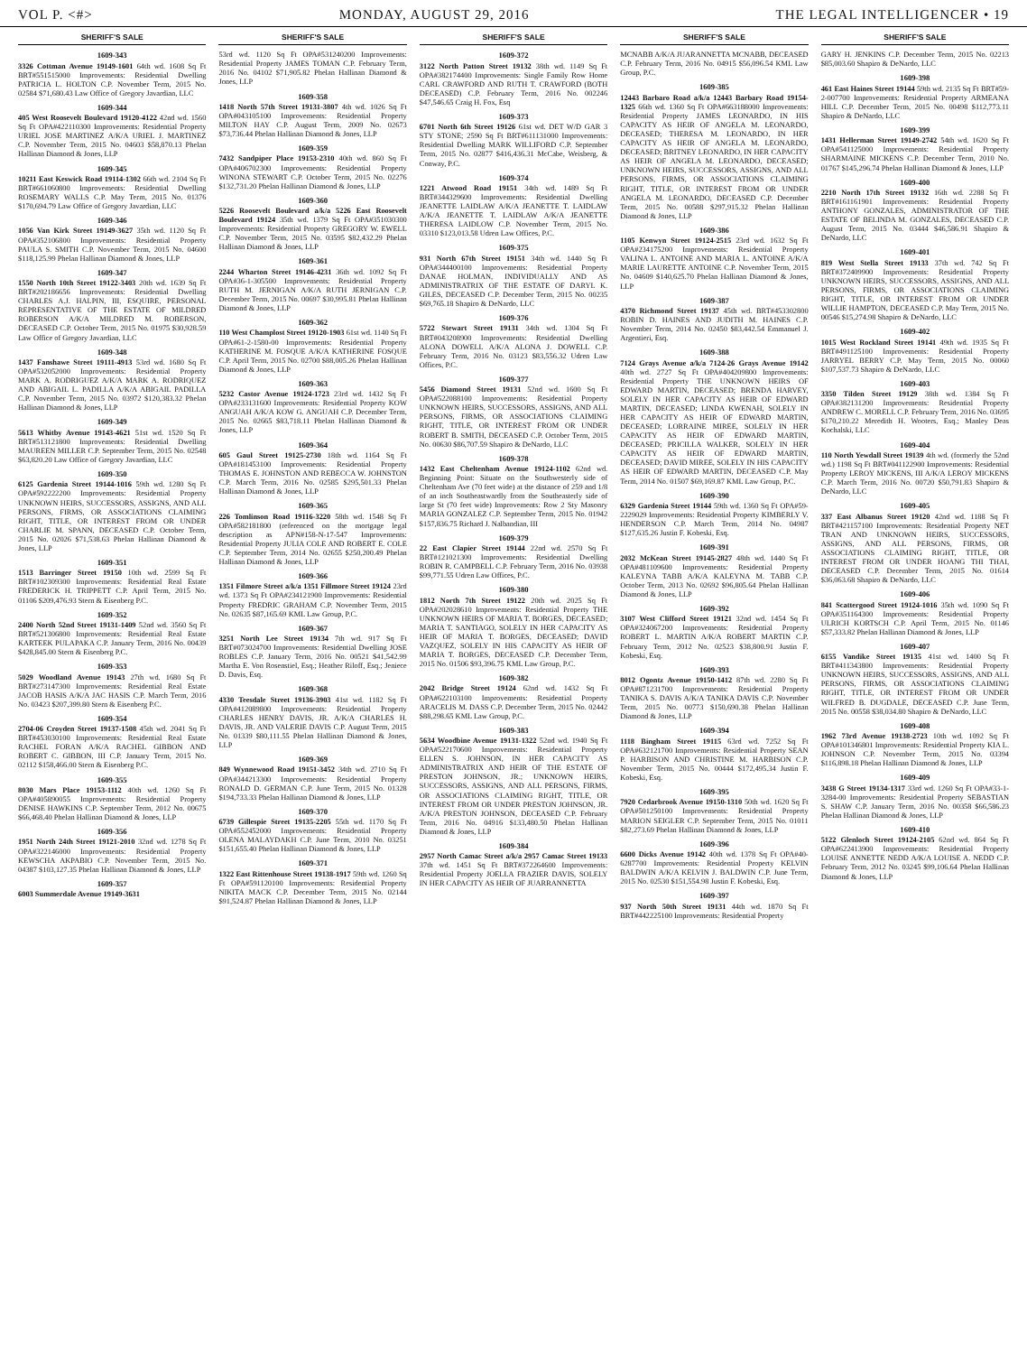VOL P. <#> MONDAY, AUGUST 29, 2016 THE LEGAL INTELLIGENCER • 19
SHERIFF'S SALE
1609-343
3326 Cottman Avenue 19149-1601 64th wd. 1608 Sq Ft BRT#551515000 Improvements: Residential Dwelling PATRICIA L. HOLTON C.P. November Term, 2015 No. 02584 $71,680.43 Law Office of Gregory Javardian, LLC
1609-344
405 West Roosevelt Boulevard 19120-4122 42nd wd. 1560 Sq Ft OPA#422110300 Improvements: Residential Property URIEL JOSE MARTINEZ A/K/A URIEL J. MARTINEZ C.P. November Term, 2015 No. 04603 $58,870.13 Phelan Hallinan Diamond & Jones, LLP
1609-345
10211 East Keswick Road 19114-1302 66th wd. 2104 Sq Ft BRT#661060800 Improvements: Residential Dwelling ROSEMARY WALLS C.P. May Term, 2015 No. 01376 $170,694.79 Law Office of Gregory Javardian, LLC
1609-346
1056 Van Kirk Street 19149-3627 35th wd. 1120 Sq Ft OPA#352106800 Improvements: Residential Property PAULA S. SMITH C.P. November Term, 2015 No. 04600 $118,125.99 Phelan Hallinan Diamond & Jones, LLP
1609-347
1550 North 10th Street 19122-3403 20th wd. 1639 Sq Ft BRT#202186656 Improvements: Residential Dwelling CHARLES A.J. HALPIN, III, ESQUIRE, PERSONAL REPRESENTATIVE OF THE ESTATE OF MILDRED ROBERSON A/K/A MILDRED M. ROBERSON, DECEASED C.P. October Term, 2015 No. 01975 $30,928.59 Law Office of Gregory Javardian, LLC
1609-348
1437 Fanshawe Street 19111-4913 53rd wd. 1680 Sq Ft OPA#532052000 Improvements: Residential Property MARK A. RODRIGUEZ A/K/A MARK A. RODRIQUEZ AND ABIGAIL L. PADILLA A/K/A ABIGAIL PADILLA C.P. November Term, 2015 No. 03972 $120,383.32 Phelan Hallinan Diamond & Jones, LLP
1609-349
5613 Whitby Avenue 19143-4621 51st wd. 1520 Sq Ft BRT#513121800 Improvements: Residential Dwelling MAUREEN MILLER C.P. September Term, 2015 No. 02548 $63,820.20 Law Office of Gregory Javardian, LLC
1609-350
6125 Gardenia Street 19144-1016 59th wd. 1280 Sq Ft OPA#592222200 Improvements: Residential Property UNKNOWN HEIRS, SUCCESSORS, ASSIGNS, AND ALL PERSONS, FIRMS, OR ASSOCIATIONS CLAIMING RIGHT, TITLE, OR INTEREST FROM OR UNDER CHARLIE M. SPANN, DECEASED C.P. October Term, 2015 No. 02026 $71,538.63 Phelan Hallinan Diamond & Jones, LLP
1609-351
1513 Barringer Street 19150 10th wd. 2599 Sq Ft BRT#102309300 Improvements: Residential Real Estate FREDERICK H. TRIPPETT C.P. April Term, 2015 No. 01106 $209,476.93 Stern & Eisenberg P.C.
1609-352
2400 North 52nd Street 19131-1409 52nd wd. 3560 Sq Ft BRT#521306800 Improvements: Residential Real Estate KARTEEK PULAPAKA C.P. January Term, 2016 No. 00439 $428,845.00 Stern & Eisenberg P.C.
1609-353
5029 Woodland Avenue 19143 27th wd. 1680 Sq Ft BRT#273147300 Improvements: Residential Real Estate JACOB HASIS A/K/A JAC HASIS C.P. March Term, 2016 No. 03423 $207,399.80 Stern & Eisenberg P.C.
1609-354
2704-06 Croyden Street 19137-1508 45th wd. 2041 Sq Ft BRT#453030100 Improvements: Residential Real Estate RACHEL FORAN A/K/A RACHEL GIBBON AND ROBERT C. GIBBON, III C.P. January Term, 2015 No. 02112 $158,466.00 Stern & Eisenberg P.C.
1609-355
8030 Mars Place 19153-1112 40th wd. 1260 Sq Ft OPA#405890055 Improvements: Residential Property DENISE HAWKINS C.P. September Term, 2012 No. 00675 $66,468.40 Phelan Hallinan Diamond & Jones, LLP
1609-356
1951 North 24th Street 19121-2010 32nd wd. 1278 Sq Ft OPA#322146000 Improvements: Residential Property KEWSCHA AKPABIO C.P. November Term, 2015 No. 04387 $103,127.35 Phelan Hallinan Diamond & Jones, LLP
1609-357
6003 Summerdale Avenue 19149-3631
SHERIFF'S SALE
53rd wd. 1120 Sq Ft OPA#531240200 Improvements: Residential Property JAMES TOMAN C.P. February Term, 2016 No. 04102 $71,905.82 Phelan Hallinan Diamond & Jones, LLP
1609-358
1418 North 57th Street 19131-3807 4th wd. 1026 Sq Ft OPA#043105100 Improvements: Residential Property MILTON HAY C.P. August Term, 2009 No. 02673 $73,736.44 Phelan Hallinan Diamond & Jones, LLP
1609-359
7432 Sandpiper Place 19153-2310 40th wd. 860 Sq Ft OPA#406702300 Improvements: Residential Property WINONA STEWART C.P. October Term, 2015 No. 02276 $132,731.20 Phelan Hallinan Diamond & Jones, LLP
1609-360
5226 Roosevelt Boulevard a/k/a 5226 East Roosevelt Boulevard 19124 35th wd. 1379 Sq Ft OPA#351030300 Improvements: Residential Property GREGORY W. EWELL C.P. November Term, 2015 No. 03595 $82,432.29 Phelan Hallinan Diamond & Jones, LLP
1609-361
2244 Wharton Street 19146-4231 36th wd. 1092 Sq Ft OPA#36-1-305500 Improvements: Residential Property RUTH M. JERNIGAN A/K/A RUTH JERNIGAN C.P. December Term, 2015 No. 00697 $30,995.81 Phelan Hallinan Diamond & Jones, LLP
1609-362
110 West Champlost Street 19120-1903 61st wd. 1140 Sq Ft OPA#61-2-1580-00 Improvements: Residential Property KATHERINE M. FOSQUE A/K/A KATHERINE FOSQUE C.P. April Term, 2015 No. 02700 $88,005.26 Phelan Hallinan Diamond & Jones, LLP
1609-363
5232 Castor Avenue 19124-1723 23rd wd. 1432 Sq Ft OPA#233131600 Improvements: Residential Property KOW ANGUAH A/K/A KOW G. ANGUAH C.P. December Term, 2015 No. 02665 $83,718.11 Phelan Hallinan Diamond & Jones, LLP
1609-364
605 Gaul Street 19125-2730 18th wd. 1164 Sq Ft OPA#181453100 Improvements: Residential Property THOMAS E. JOHNSTON AND REBECCA W. JOHNSTON C.P. March Term, 2016 No. 02585 $295,501.33 Phelan Hallinan Diamond & Jones, LLP
1609-365
226 Tomlinson Road 19116-3220 58th wd. 1548 Sq Ft OPA#582181800 (referenced on the mortgage legal description as APN#158-N-17-547 Improvements: Residential Property JULIA COLE AND ROBERT E. COLE C.P. September Term, 2014 No. 02655 $250,200.49 Phelan Hallinan Diamond & Jones, LLP
1609-366
1351 Filmore Street a/k/a 1351 Fillmore Street 19124 23rd wd. 1373 Sq Ft OPA#234121900 Improvements: Residential Property FREDRIC GRAHAM C.P. November Term, 2015 No. 02635 $87,165.69 KML Law Group, P.C.
1609-367
3251 North Lee Street 19134 7th wd. 917 Sq Ft BRT#073024700 Improvements: Residential Dwelling JOSE ROBLES C.P. January Term, 2016 No. 00521 $41,542.99 Martha E. Von Rosenstiel, Esq.; Heather Riloff, Esq.; Jeniece D. Davis, Esq.
1609-368
4330 Teesdale Street 19136-3903 41st wd. 1182 Sq Ft OPA#412089800 Improvements: Residential Property CHARLES HENRY DAVIS, JR. A/K/A CHARLES H. DAVIS, JR. AND VALERIE DAVIS C.P. August Term, 2015 No. 01339 $80,111.55 Phelan Hallinan Diamond & Jones, LLP
1609-369
849 Wynnewood Road 19151-3452 34th wd. 2710 Sq Ft OPA#344213300 Improvements: Residential Property RONALD D. GERMAN C.P. June Term, 2015 No. 01328 $194,733.33 Phelan Hallinan Diamond & Jones, LLP
1609-370
6739 Gillespie Street 19135-2205 55th wd. 1170 Sq Ft OPA#552452000 Improvements: Residential Property OLENA MALAYDAKH C.P. June Term, 2010 No. 03251 $151,655.40 Phelan Hallinan Diamond & Jones, LLP
1609-371
1322 East Rittenhouse Street 19138-1917 59th wd. 1260 Sq Ft OPA#591120100 Improvements: Residential Property NIKITA MACK C.P. December Term, 2015 No. 02144 $91,524.87 Phelan Hallinan Diamond & Jones, LLP
SHERIFF'S SALE
1609-372
3122 North Patton Street 19132 38th wd. 1149 Sq Ft OPA#382174400 Improvements: Single Family Row Home CARL CRAWFORD AND RUTH T. CRAWFORD (BOTH DECEASED) C.P. February Term, 2016 No. 002246 $47,546.65 Craig H. Fox, Esq
1609-373
6701 North 6th Street 19126 61st wd. DET W/D GAR 3 STY STONE; 2590 Sq Ft BRT#611131000 Improvements: Residential Dwelling MARK WILLIFORD C.P. September Term, 2015 No. 02877 $416,436.31 McCabe, Weisberg, & Conway, P.C.
1609-374
1221 Atwood Road 19151 34th wd. 1489 Sq Ft BRT#344329600 Improvements: Residential Dwelling JEANETTE LAIDLAW A/K/A JEANETTE T. LAIDLAW A/K/A JEANETTE T. LAIDLAW A/K/A JEANETTE THERESA LAIDLOW C.P. November Term, 2015 No. 03310 $123,013.58 Udren Law Offices, P.C.
1609-375
931 North 67th Street 19151 34th wd. 1440 Sq Ft OPA#344400100 Improvements: Residential Property DANAE HOLMAN, INDIVIDUALLY AND AS ADMINISTRATRIX OF THE ESTATE OF DARYL K. GILES, DECEASED C.P. December Term, 2015 No. 00235 $69,765.18 Shapiro & DeNardo, LLC
1609-376
5722 Stewart Street 19131 34th wd. 1304 Sq Ft BRT#043208900 Improvements: Residential Dwelling ALONA DOWELL A/K/A ALONA J. DOWELL C.P. February Term, 2016 No. 03123 $83,556.32 Udren Law Offices, P.C.
1609-377
5456 Diamond Street 19131 52nd wd. 1600 Sq Ft OPA#522088100 Improvements: Residential Property UNKNOWN HEIRS, SUCCESSORS, ASSIGNS, AND ALL PERSONS, FIRMS, OR ASSOCIATIONS CLAIMING RIGHT, TITLE, OR INTEREST FROM OR UNDER ROBERT B. SMITH, DECEASED C.P. October Term, 2015 No. 00630 $86,707.59 Shapiro & DeNardo, LLC
1609-378
1432 East Cheltenham Avenue 19124-1102 62nd wd. Beginning Point: Situate on the Southwesterly side of Cheltenham Ave (70 feet wide) at the distance of 259 and 1/8 of an inch Southeastwardly from the Southeasterly side of large St (70 feet wide) Improvements: Row 2 Sty Masonry MARIA GONZALEZ C.P. September Term, 2015 No. 01942 $157,836.75 Richard J. Nalbandian, III
1609-379
22 East Clapier Street 19144 22nd wd. 2570 Sq Ft BRT#121021300 Improvements: Residential Dwelling ROBIN R. CAMPBELL C.P. February Term, 2016 No. 03938 $99,771.55 Udren Law Offices, P.C.
1609-380
1812 North 7th Street 19122 20th wd. 2025 Sq Ft OPA#202028610 Improvements: Residential Property THE UNKNOWN HEIRS OF MARIA T. BORGES, DECEASED; MARIA T. SANTIAGO, SOLELY IN HER CAPACITY AS HEIR OF MARIA T. BORGES, DECEASED; DAVID VAZQUEZ, SOLELY IN HIS CAPACITY AS HEIR OF MARIA T. BORGES, DECEASED C.P. December Term, 2015 No. 01506 $93,396.75 KML Law Group, P.C.
1609-382
2042 Bridge Street 19124 62nd wd. 1432 Sq Ft OPA#622103100 Improvements: Residential Property ARACELIS M. DASS C.P. December Term, 2015 No. 02442 $88,298.65 KML Law Group, P.C.
1609-383
5634 Woodbine Avenue 19131-1322 52nd wd. 1940 Sq Ft OPA#522170600 Improvements: Residential Property ELLEN S. JOHNSON, IN HER CAPACITY AS ADMINISTRATRIX AND HEIR OF THE ESTATE OF PRESTON JOHNSON, JR.; UNKNOWN HEIRS, SUCCESSORS, ASSIGNS, AND ALL PERSONS, FIRMS, OR ASSOCIATIONS CLAIMING RIGHT, TITLE, OR INTEREST FROM OR UNDER PRESTON JOHNSON, JR. A/K/A PRESTON JOHNSON, DECEASED C.P. February Term, 2016 No. 04916 $133,480.50 Phelan Hallinan Diamond & Jones, LLP
1609-384
2957 North Camac Street a/k/a 2957 Camac Street 19133 37th wd. 1451 Sq Ft BRT#372264600 Improvements: Residential Property JOELLA FRAZIER DAVIS, SOLELY IN HER CAPACITY AS HEIR OF JUARRANNETTA
SHERIFF'S SALE
MCNABB A/K/A JUARANNETTA MCNABB, DECEASED C.P. February Term, 2016 No. 04915 $56,096.54 KML Law Group, P.C.
1609-385
12443 Barbaro Road a/k/a 12443 Barbary Road 19154-1325 66th wd. 1360 Sq Ft OPA#663188000 Improvements: Residential Property JAMES LEONARDO, IN HIS CAPACITY AS HEIR OF ANGELA M. LEONARDO, DECEASED; THERESA M. LEONARDO, IN HER CAPACITY AS HEIR OF ANGELA M. LEONARDO, DECEASED; BRITNEY LEONARDO, IN HER CAPACITY AS HEIR OF ANGELA M. LEONARDO, DECEASED; UNKNOWN HEIRS, SUCCESSORS, ASSIGNS, AND ALL PERSONS, FIRMS, OR ASSOCIATIONS CLAIMING RIGHT, TITLE, OR INTEREST FROM OR UNDER ANGELA M. LEONARDO, DECEASED C.P. December Term, 2015 No. 00588 $297,915.32 Phelan Hallinan Diamond & Jones, LLP
1609-386
1105 Kenwyn Street 19124-2515 23rd wd. 1632 Sq Ft OPA#234175200 Improvements: Residential Property VALINA L. ANTOINE AND MARIA L. ANTOINE A/K/A MARIE LAURETTE ANTOINE C.P. November Term, 2015 No. 04609 $140,625.70 Phelan Hallinan Diamond & Jones, LLP
1609-387
4370 Richmond Street 19137 45th wd. BRT#453302800 ROBIN D. HAINES AND JUDITH M. HAINES C.P. November Term, 2014 No. 02450 $83,442.54 Emmanuel J. Argentieri, Esq.
1609-388
7124 Grays Avenue a/k/a 7124-26 Grays Avenue 19142 40th wd. 2727 Sq Ft OPA#404209800 Improvements: Residential Property THE UNKNOWN HEIRS OF EDWARD MARTIN, DECEASED; BRENDA HARVEY, SOLELY IN HER CAPACITY AS HEIR OF EDWARD MARTIN, DECEASED; LINDA KWENAH, SOLELY IN HER CAPACITY AS HEIR OF EDWARD MARTIN, DECEASED; LORRAINE MIREE, SOLELY IN HER CAPACITY AS HEIR OF EDWARD MARTIN, DECEASED; PRICILLA WALKER, SOLELY IN HER CAPACITY AS HEIR OF EDWARD MARTIN, DECEASED; DAVID MIREE, SOLELY IN HIS CAPACITY AS HEIR OF EDWARD MARTIN, DECEASED C.P. May Term, 2014 No. 01507 $69,169.87 KML Law Group, P.C.
1609-390
6329 Gardenia Street 19144 59th wd. 1360 Sq Ft OPA#59-2229029 Improvements: Residential Property KIMBERLY V. HENDERSON C.P. March Term, 2014 No. 04987 $127,635.26 Justin F. Kobeski, Esq.
1609-391
2032 McKean Street 19145-2827 48th wd. 1440 Sq Ft OPA#481109600 Improvements: Residential Property KALEYNA TABB A/K/A KALEYNA M. TABB C.P. October Term, 2013 No. 02692 $96,805.64 Phelan Hallinan Diamond & Jones, LLP
1609-392
3107 West Clifford Street 19121 32nd wd. 1454 Sq Ft OPA#324067200 Improvements: Residential Property ROBERT L. MARTIN A/K/A ROBERT MARTIN C.P. February Term, 2012 No. 02523 $38,800.91 Justin F. Kobeski, Esq.
1609-393
8012 Ogontz Avenue 19150-1412 87th wd. 2280 Sq Ft OPA#871231700 Improvements: Residential Property TANIKA S. DAVIS A/K/A TANIKA DAVIS C.P. November Term, 2015 No. 00773 $150,690.38 Phelan Hallinan Diamond & Jones, LLP
1609-394
1118 Bingham Street 19115 63rd wd. 7252 Sq Ft OPA#632121700 Improvements: Residential Property SEAN P. HARBISON AND CHRISTINE M. HARBISON C.P. November Term, 2015 No. 00444 $172,495.34 Justin F. Kobeski, Esq.
1609-395
7920 Cedarbrook Avenue 19150-1310 50th wd. 1620 Sq Ft OPA#501250100 Improvements: Residential Property MARION SEIGLER C.P. September Term, 2015 No. 01011 $82,273.69 Phelan Hallinan Diamond & Jones, LLP
1609-396
6600 Dicks Avenue 19142 40th wd. 1378 Sq Ft OPA#40-6287700 Improvements: Residential Property KELVIN BALDWIN A/K/A KELVIN J. BALDWIN C.P. June Term, 2015 No. 02530 $151,554.98 Justin F. Kobeski, Esq.
1609-397
937 North 50th Street 19131 44th wd. 1870 Sq Ft BRT#442225100 Improvements: Residential Property
SHERIFF'S SALE
GARY H. JENKINS C.P. December Term, 2015 No. 02213 $85,003.60 Shapiro & DeNardo, LLC
1609-398
461 East Haines Street 19144 59th wd. 2135 Sq Ft BRT#59-2-007700 Improvements: Residential Property ARMEANA HILL C.P. December Term, 2015 No. 00498 $112,773.11 Shapiro & DeNardo, LLC
1609-399
1431 Hellerman Street 19149-2742 54th wd. 1620 Sq Ft OPA#541125000 Improvements: Residential Property SHARMAINE MICKENS C.P. December Term, 2010 No. 01767 $145,296.74 Phelan Hallinan Diamond & Jones, LLP
1609-400
2210 North 17th Street 19132 16th wd. 2288 Sq Ft BRT#161161901 Improvements: Residential Property ANTHONY GONZALES, ADMINISTRATOR OF THE ESTATE OF BELINDA M. GONZALES, DECEASED C.P. August Term, 2015 No. 03444 $46,586.91 Shapiro & DeNardo, LLC
1609-401
819 West Stella Street 19133 37th wd. 742 Sq Ft BRT#372409900 Improvements: Residential Property UNKNOWN HEIRS, SUCCESSORS, ASSIGNS, AND ALL PERSONS, FIRMS, OR ASSOCIATIONS CLAIMING RIGHT, TITLE, OR INTEREST FROM OR UNDER WILLIE HAMPTON, DECEASED C.P. May Term, 2015 No. 00546 $15,274.98 Shapiro & DeNardo, LLC
1609-402
1015 West Rockland Street 19141 49th wd. 1935 Sq Ft BRT#491125100 Improvements: Residential Property JARRYEL BERRY C.P. May Term, 2015 No. 00060 $107,537.73 Shapiro & DeNardo, LLC
1609-403
3350 Tilden Street 19129 38th wd. 1384 Sq Ft OPA#382131200 Improvements: Residential Property ANDREW C. MORELL C.P. February Term, 2016 No. 03695 $170,210.22 Meredith H. Wooters, Esq.; Manley Deas Kochalski, LLC
1609-404
110 North Yewdall Street 19139 4th wd. (formerly the 52nd wd.) 1198 Sq Ft BRT#041122900 Improvements: Residential Property LEROY MICKENS, III A/K/A LEROY MICKENS C.P. March Term, 2016 No. 00720 $50,791.83 Shapiro & DeNardo, LLC
1609-405
337 East Albanus Street 19120 42nd wd. 1188 Sq Ft BRT#421157100 Improvements: Residential Property NET TRAN AND UNKNOWN HEIRS, SUCCESSORS, ASSIGNS, AND ALL PERSONS, FIRMS, OR ASSOCIATIONS CLAIMING RIGHT, TITLE, OR INTEREST FROM OR UNDER HOANG THI THAI, DECEASED C.P. December Term, 2015 No. 01614 $36,063.68 Shapiro & DeNardo, LLC
1609-406
841 Scattergood Street 19124-1016 35th wd. 1090 Sq Ft OPA#351164300 Improvements: Residential Property ULRICH KORTSCH C.P. April Term, 2015 No. 01146 $57,333.82 Phelan Hallinan Diamond & Jones, LLP
1609-407
6155 Vandike Street 19135 41st wd. 1400 Sq Ft BRT#411343800 Improvements: Residential Property UNKNOWN HEIRS, SUCCESSORS, ASSIGNS, AND ALL PERSONS, FIRMS, OR ASSOCIATIONS CLAIMING RIGHT, TITLE, OR INTEREST FROM OR UNDER WILFRED B. DUGDALE, DECEASED C.P. June Term, 2015 No. 00558 $38,034.80 Shapiro & DeNardo, LLC
1609-408
1962 73rd Avenue 19138-2723 10th wd. 1092 Sq Ft OPA#101346801 Improvements: Residential Property KIA L. JOHNSON C.P. November Term, 2015 No. 03394 $116,898.18 Phelan Hallinan Diamond & Jones, LLP
1609-409
3438 G Street 19134-1317 33rd wd. 1260 Sq Ft OPA#33-1-3284-00 Improvements: Residential Property SEBASTIAN S. SHAW C.P. January Term, 2016 No. 00358 $66,586.23 Phelan Hallinan Diamond & Jones, LLP
1609-410
5122 Glenloch Street 19124-2105 62nd wd. 864 Sq Ft OPA#622413900 Improvements: Residential Property LOUISE ANNETTE NEDD A/K/A LOUISE A. NEDD C.P. February Term, 2012 No. 03245 $99,106.64 Phelan Hallinan Diamond & Jones, LLP